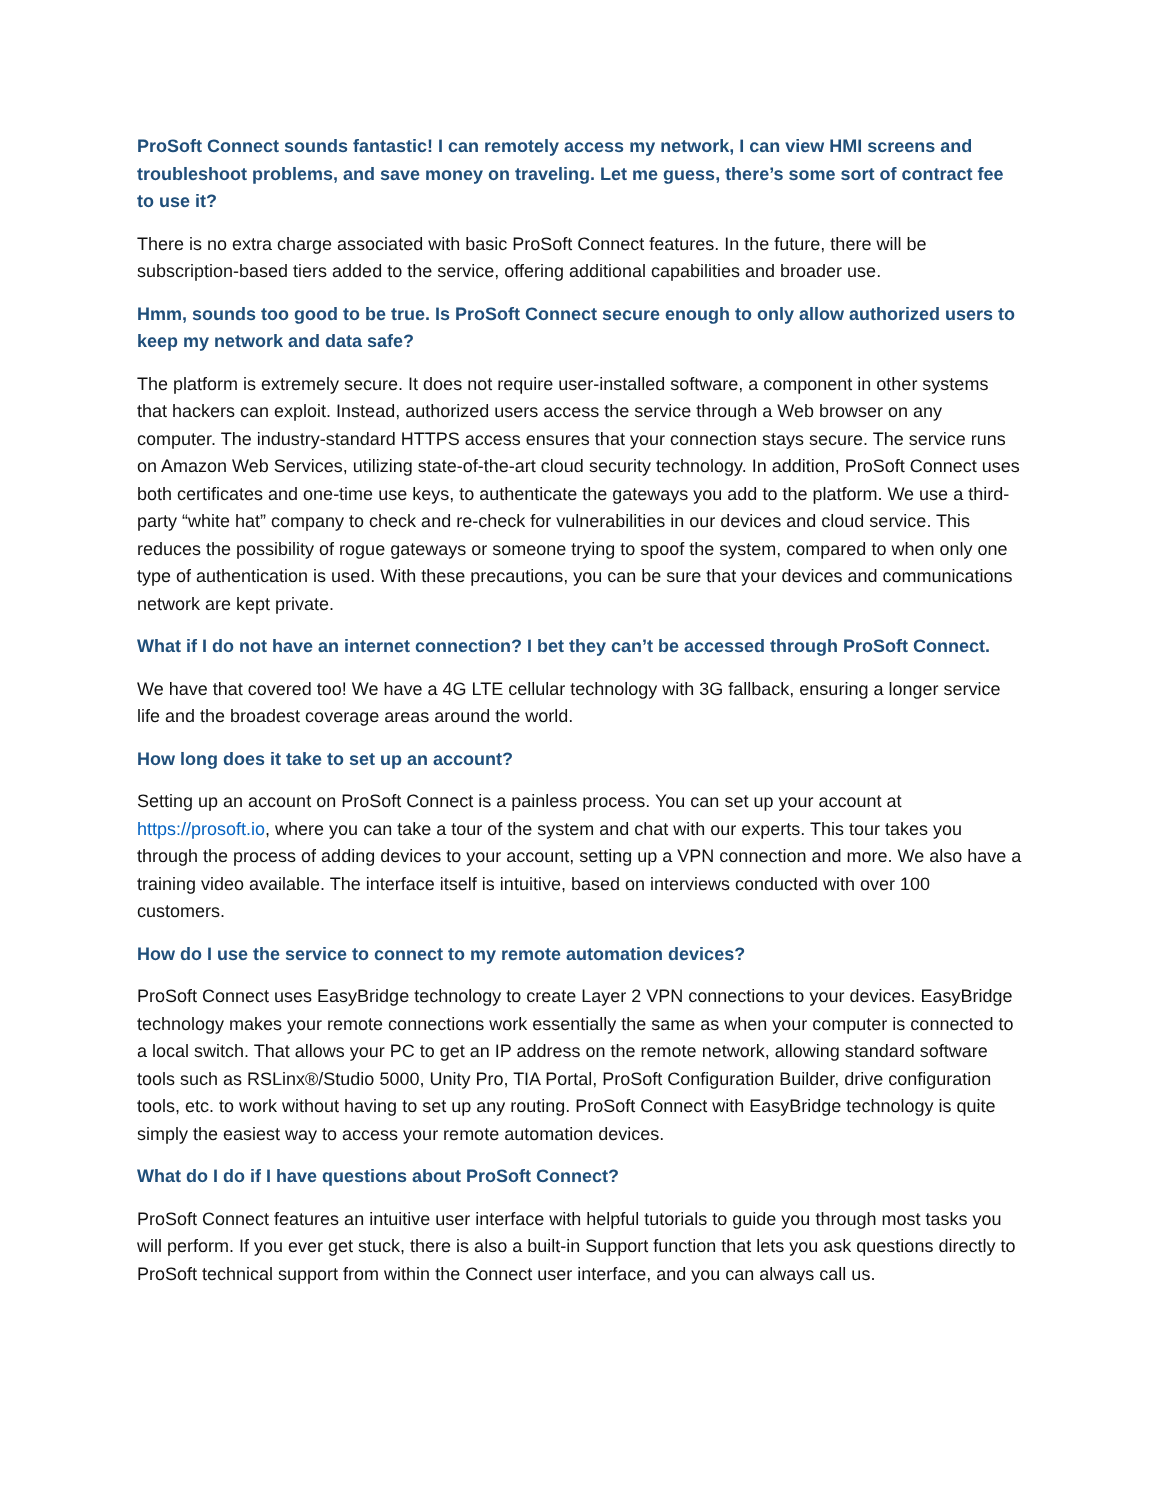ProSoft Connect sounds fantastic! I can remotely access my network, I can view HMI screens and troubleshoot problems, and save money on traveling. Let me guess, there’s some sort of contract fee to use it?
There is no extra charge associated with basic ProSoft Connect features. In the future, there will be subscription-based tiers added to the service, offering additional capabilities and broader use.
Hmm, sounds too good to be true. Is ProSoft Connect secure enough to only allow authorized users to keep my network and data safe?
The platform is extremely secure. It does not require user-installed software, a component in other systems that hackers can exploit. Instead, authorized users access the service through a Web browser on any computer. The industry-standard HTTPS access ensures that your connection stays secure. The service runs on Amazon Web Services, utilizing state-of-the-art cloud security technology. In addition, ProSoft Connect uses both certificates and one-time use keys, to authenticate the gateways you add to the platform. We use a third-party “white hat” company to check and re-check for vulnerabilities in our devices and cloud service. This reduces the possibility of rogue gateways or someone trying to spoof the system, compared to when only one type of authentication is used. With these precautions, you can be sure that your devices and communications network are kept private.
What if I do not have an internet connection? I bet they can’t be accessed through ProSoft Connect.
We have that covered too! We have a 4G LTE cellular technology with 3G fallback, ensuring a longer service life and the broadest coverage areas around the world.
How long does it take to set up an account?
Setting up an account on ProSoft Connect is a painless process. You can set up your account at https://prosoft.io, where you can take a tour of the system and chat with our experts. This tour takes you through the process of adding devices to your account, setting up a VPN connection and more. We also have a training video available. The interface itself is intuitive, based on interviews conducted with over 100 customers.
How do I use the service to connect to my remote automation devices?
ProSoft Connect uses EasyBridge technology to create Layer 2 VPN connections to your devices. EasyBridge technology makes your remote connections work essentially the same as when your computer is connected to a local switch. That allows your PC to get an IP address on the remote network, allowing standard software tools such as RSLinx®/Studio 5000, Unity Pro, TIA Portal, ProSoft Configuration Builder, drive configuration tools, etc. to work without having to set up any routing. ProSoft Connect with EasyBridge technology is quite simply the easiest way to access your remote automation devices.
What do I do if I have questions about ProSoft Connect?
ProSoft Connect features an intuitive user interface with helpful tutorials to guide you through most tasks you will perform. If you ever get stuck, there is also a built-in Support function that lets you ask questions directly to ProSoft technical support from within the Connect user interface, and you can always call us.